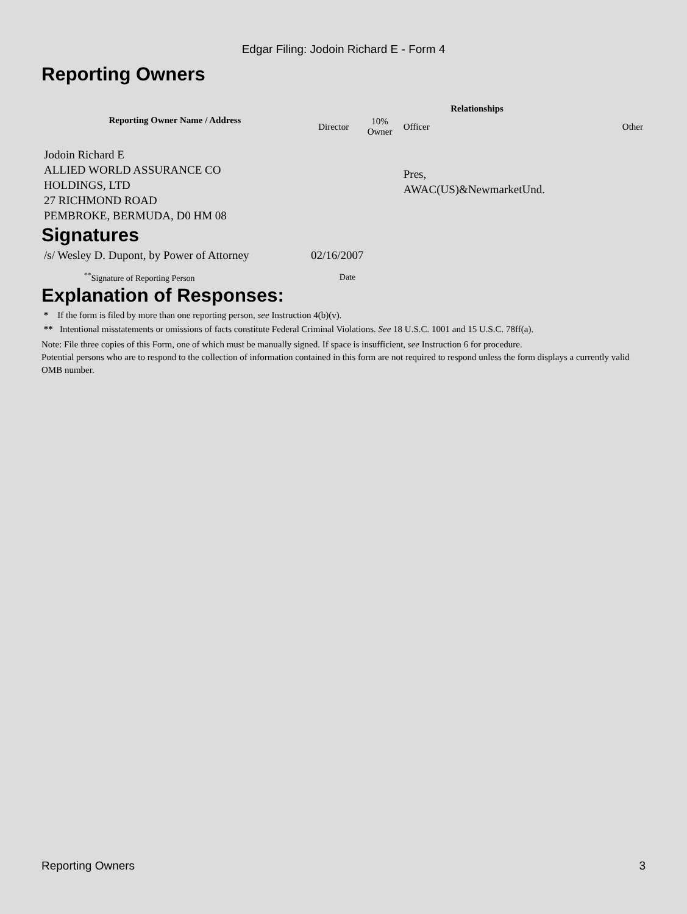Edgar Filing: Jodoin Richard E - Form 4
Reporting Owners
| Reporting Owner Name / Address | Relationships | | | |
| --- | --- | --- | --- | --- |
| | Director | 10% Owner | Officer | Other |
| Jodoin Richard E ALLIED WORLD ASSURANCE CO HOLDINGS, LTD 27 RICHMOND ROAD PEMBROKE, BERMUDA, D0 HM 08 | | | Pres, AWAC(US)&NewmarketUnd. | |
Signatures
| /s/ Wesley D. Dupont, by Power of Attorney | 02/16/2007 | |
| <sup>**</sup> Signature of Reporting Person | Date | |
Explanation of Responses:
* If the form is filed by more than one reporting person, see Instruction 4(b)(v).
** Intentional misstatements or omissions of facts constitute Federal Criminal Violations. See 18 U.S.C. 1001 and 15 U.S.C. 78ff(a).
Note: File three copies of this Form, one of which must be manually signed. If space is insufficient, see Instruction 6 for procedure.
Potential persons who are to respond to the collection of information contained in this form are not required to respond unless the form displays a currently valid OMB number.
Reporting Owners 3